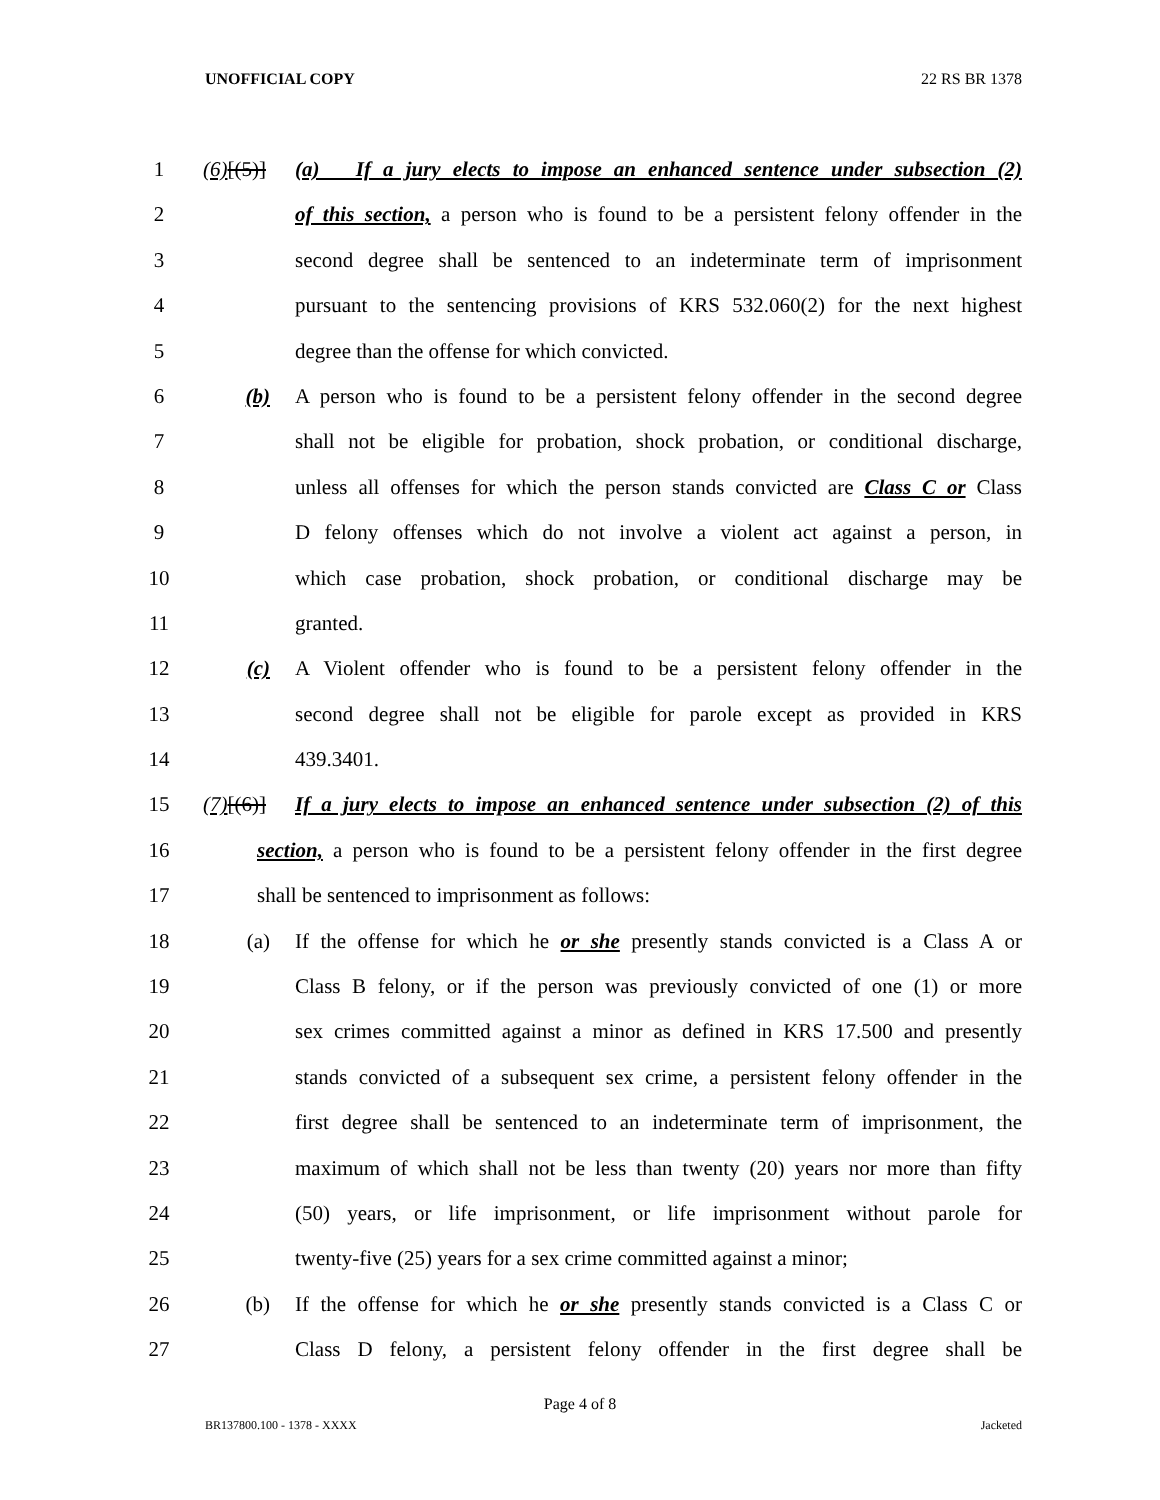UNOFFICIAL COPY 22 RS BR 1378
1 (6)[(5)] (a) If a jury elects to impose an enhanced sentence under subsection (2)
2 of this section, a person who is found to be a persistent felony offender in the
3 second degree shall be sentenced to an indeterminate term of imprisonment
4 pursuant to the sentencing provisions of KRS 532.060(2) for the next highest
5 degree than the offense for which convicted.
6 (b) A person who is found to be a persistent felony offender in the second degree
7 shall not be eligible for probation, shock probation, or conditional discharge,
8 unless all offenses for which the person stands convicted are Class C or Class
9 D felony offenses which do not involve a violent act against a person, in
10 which case probation, shock probation, or conditional discharge may be
11 granted.
12 (c) A Violent offender who is found to be a persistent felony offender in the
13 second degree shall not be eligible for parole except as provided in KRS
14 439.3401.
15 (7)[(6)] If a jury elects to impose an enhanced sentence under subsection (2) of this
16 section, a person who is found to be a persistent felony offender in the first degree
17 shall be sentenced to imprisonment as follows:
18 (a) If the offense for which he or she presently stands convicted is a Class A or
19 Class B felony, or if the person was previously convicted of one (1) or more
20 sex crimes committed against a minor as defined in KRS 17.500 and presently
21 stands convicted of a subsequent sex crime, a persistent felony offender in the
22 first degree shall be sentenced to an indeterminate term of imprisonment, the
23 maximum of which shall not be less than twenty (20) years nor more than fifty
24 (50) years, or life imprisonment, or life imprisonment without parole for
25 twenty-five (25) years for a sex crime committed against a minor;
26 (b) If the offense for which he or she presently stands convicted is a Class C or
27 Class D felony, a persistent felony offender in the first degree shall be
Page 4 of 8
BR137800.100 - 1378 - XXXX Jacketed